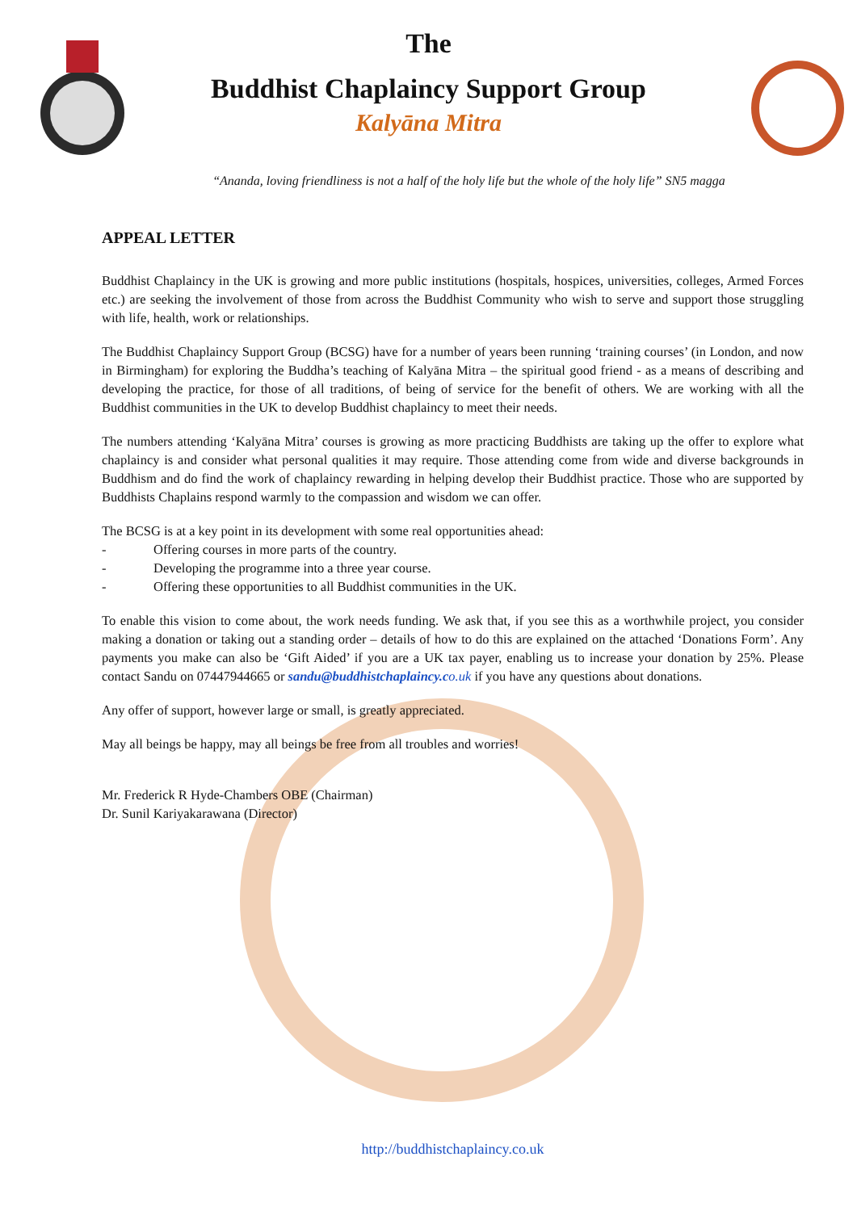The
Buddhist Chaplaincy Support Group
Kalyāna Mitra
“Ananda, loving friendliness is not a half of the holy life but the whole of the holy life” SN5 magga
APPEAL LETTER
Buddhist Chaplaincy in the UK is growing and more public institutions (hospitals, hospices, universities, colleges, Armed Forces etc.) are seeking the involvement of those from across the Buddhist Community who wish to serve and support those struggling with life, health, work or relationships.
The Buddhist Chaplaincy Support Group (BCSG) have for a number of years been running ‘training courses’ (in London, and now in Birmingham) for exploring the Buddha’s teaching of Kalyāna Mitra – the spiritual good friend - as a means of describing and developing the practice, for those of all traditions, of being of service for the benefit of others. We are working with all the Buddhist communities in the UK to develop Buddhist chaplaincy to meet their needs.
The numbers attending ‘Kalyāna Mitra’ courses is growing as more practicing Buddhists are taking up the offer to explore what chaplaincy is and consider what personal qualities it may require. Those attending come from wide and diverse backgrounds in Buddhism and do find the work of chaplaincy rewarding in helping develop their Buddhist practice. Those who are supported by Buddhists Chaplains respond warmly to the compassion and wisdom we can offer.
The BCSG is at a key point in its development with some real opportunities ahead:
- Offering courses in more parts of the country.
- Developing the programme into a three year course.
- Offering these opportunities to all Buddhist communities in the UK.
To enable this vision to come about, the work needs funding. We ask that, if you see this as a worthwhile project, you consider making a donation or taking out a standing order – details of how to do this are explained on the attached ‘Donations Form’. Any payments you make can also be ‘Gift Aided’ if you are a UK tax payer, enabling us to increase your donation by 25%. Please contact Sandu on 07447944665 or sandu@buddhistchaplaincy.c o.uk if you have any questions about donations.
Any offer of support, however large or small, is greatly appreciated.
May all beings be happy, may all beings be free from all troubles and worries!
Mr. Frederick R Hyde-Chambers OBE (Chairman)
Dr. Sunil Kariyakarawana (Director)
http://buddhistchaplaincy.co.uk